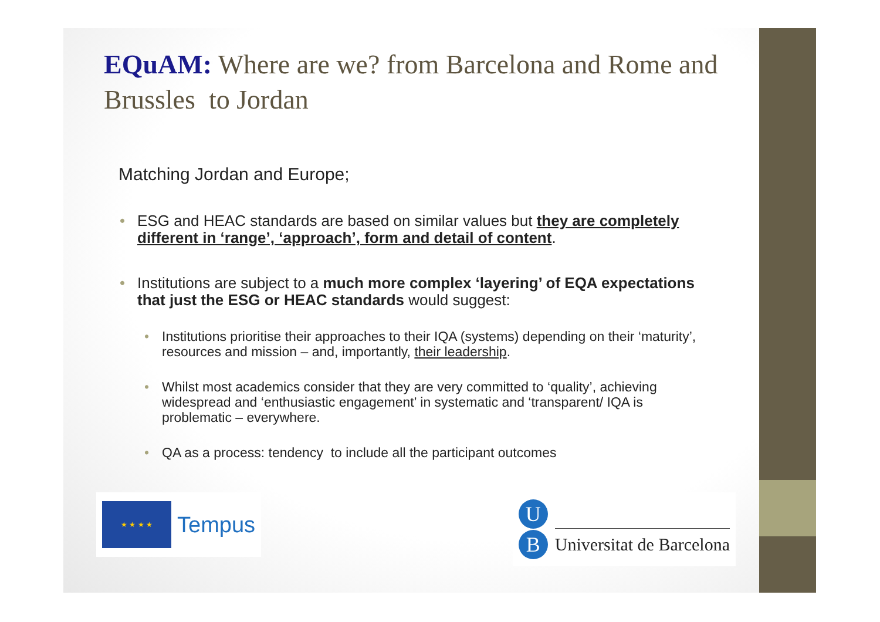EQuAM: Where are we? from Barcelona and Rome and Brussles to Jordan
Matching Jordan and Europe;
• ESG and HEAC standards are based on similar values but they are completely different in ‘range’, ‘approach’, form and detail of content.
• Institutions are subject to a much more complex ‘layering’ of EQA expectations that just the ESG or HEAC standards would suggest:
• Institutions prioritise their approaches to their IQA (systems) depending on their ‘maturity’, resources and mission – and, importantly, their leadership.
• Whilst most academics consider that they are very committed to ‘quality’, achieving widespread and ‘enthusiastic engagement’ in systematic and ‘transparent/ IQA is problematic – everywhere.
• QA as a process: tendency to include all the participant outcomes
★ ★ ★ ★
Tempus
U
B
Universitat de Barcelona